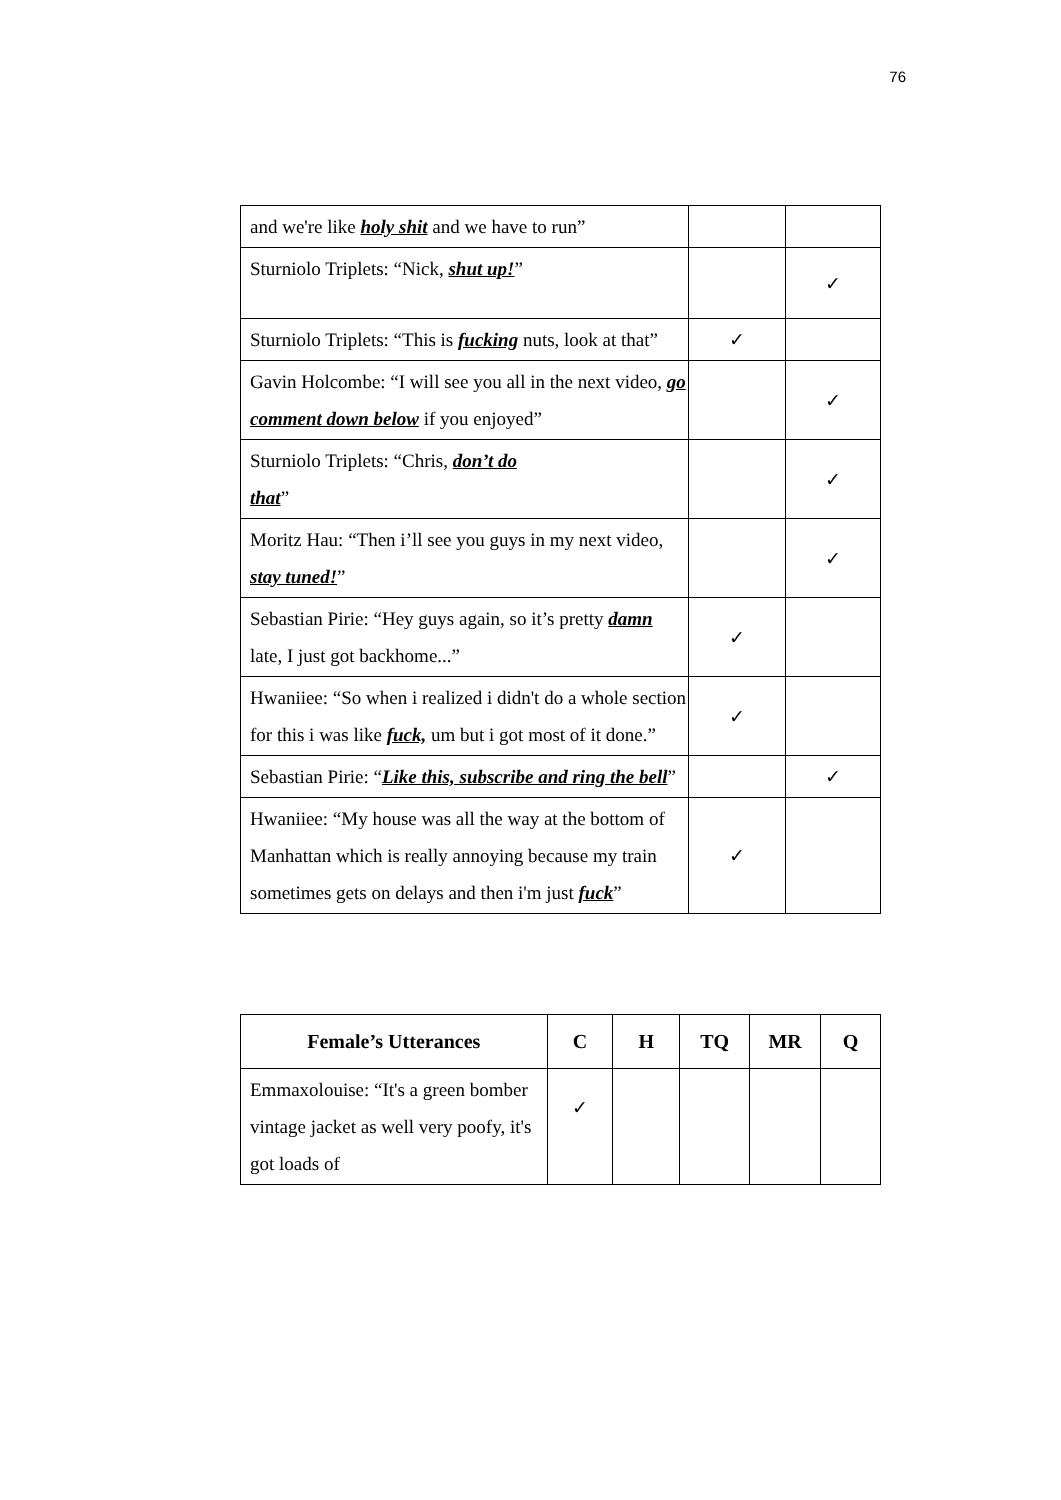76
| and we're like holy shit and we have to run” | | |
| Sturniolo Triplets: “Nick, shut up! ” | | ✓ |
| Sturniolo Triplets: “This is fucking nuts, look at that” | ✓ | |
| Gavin Holcombe: “I will see you all in the next video, go comment down below if you enjoyed” | | ✓ |
| Sturniolo Triplets: “Chris, don’t do that ” | | ✓ |
| Moritz Hau: “Then i’ll see you guys in my next video, stay tuned! ” | | ✓ |
| Sebastian Pirie: “Hey guys again, so it’s pretty damn late, I just got backhome...” | ✓ | |
| Hwaniiee: “So when i realized i didn't do a whole section for this i was like fuck, um but i got most of it done.” | ✓ | |
| Sebastian Pirie: “ Like this, subscribe and ring the bell ” | | ✓ |
| Hwaniiee: “My house was all the way at the bottom of Manhattan which is really annoying because my train sometimes gets on delays and then i'm just fuck ” | ✓ | |
| Female’s Utterances | C | H | TQ | MR | Q |
| --- | --- | --- | --- | --- | --- |
| Emmaxolouise: “It's a green bomber vintage jacket as well very poofy, it's got loads of | ✓ | | | | |